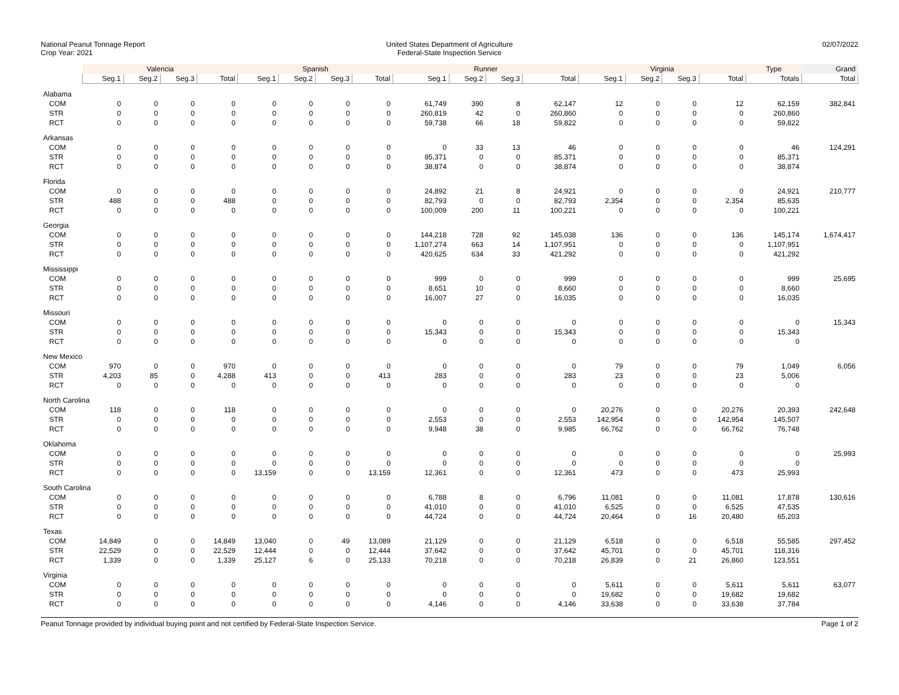National Peanut Tonnage Report
Crop Year: 2021
United States Department of Agriculture
Federal-State Inspection Service
02/07/2022
| | Valencia | | | | Spanish | | | | Runner | | | | Virginia | | | | Type | Grand |
| --- | --- | --- | --- | --- | --- | --- | --- | --- | --- | --- | --- | --- | --- | --- | --- | --- | --- | --- |
| | Seg.1 | Seg.2 | Seg.3 | Total | Seg.1 | Seg.2 | Seg.3 | Total | Seg.1 | Seg.2 | Seg.3 | Total | Seg.1 | Seg.2 | Seg.3 | Total | Totals | Total |
| Alabama | | | | | | | | | | | | | | | | | | |
| COM | 0 | 0 | 0 | 0 | 0 | 0 | 0 | 0 | 61,749 | 390 | 8 | 62,147 | 12 | 0 | 0 | 12 | 62,159 | 382,841 |
| STR | 0 | 0 | 0 | 0 | 0 | 0 | 0 | 0 | 260,819 | 42 | 0 | 260,860 | 0 | 0 | 0 | 0 | 260,860 | |
| RCT | 0 | 0 | 0 | 0 | 0 | 0 | 0 | 0 | 59,738 | 66 | 18 | 59,822 | 0 | 0 | 0 | 0 | 59,822 | |
| Arkansas | | | | | | | | | | | | | | | | | | |
| COM | 0 | 0 | 0 | 0 | 0 | 0 | 0 | 0 | 0 | 33 | 13 | 46 | 0 | 0 | 0 | 0 | 46 | 124,291 |
| STR | 0 | 0 | 0 | 0 | 0 | 0 | 0 | 0 | 85,371 | 0 | 0 | 85,371 | 0 | 0 | 0 | 0 | 85,371 | |
| RCT | 0 | 0 | 0 | 0 | 0 | 0 | 0 | 0 | 38,874 | 0 | 0 | 38,874 | 0 | 0 | 0 | 0 | 38,874 | |
| Florida | | | | | | | | | | | | | | | | | | |
| COM | 0 | 0 | 0 | 0 | 0 | 0 | 0 | 0 | 24,892 | 21 | 8 | 24,921 | 0 | 0 | 0 | 0 | 24,921 | 210,777 |
| STR | 488 | 0 | 0 | 488 | 0 | 0 | 0 | 0 | 82,793 | 0 | 0 | 82,793 | 2,354 | 0 | 0 | 2,354 | 85,635 | |
| RCT | 0 | 0 | 0 | 0 | 0 | 0 | 0 | 0 | 100,009 | 200 | 11 | 100,221 | 0 | 0 | 0 | 0 | 100,221 | |
| Georgia | | | | | | | | | | | | | | | | | | |
| COM | 0 | 0 | 0 | 0 | 0 | 0 | 0 | 0 | 144,218 | 728 | 92 | 145,038 | 136 | 0 | 0 | 136 | 145,174 | 1,674,417 |
| STR | 0 | 0 | 0 | 0 | 0 | 0 | 0 | 0 | 1,107,274 | 663 | 14 | 1,107,951 | 0 | 0 | 0 | 0 | 1,107,951 | |
| RCT | 0 | 0 | 0 | 0 | 0 | 0 | 0 | 0 | 420,625 | 634 | 33 | 421,292 | 0 | 0 | 0 | 0 | 421,292 | |
| Mississippi | | | | | | | | | | | | | | | | | | |
| COM | 0 | 0 | 0 | 0 | 0 | 0 | 0 | 0 | 999 | 0 | 0 | 999 | 0 | 0 | 0 | 0 | 999 | 25,695 |
| STR | 0 | 0 | 0 | 0 | 0 | 0 | 0 | 0 | 8,651 | 10 | 0 | 8,660 | 0 | 0 | 0 | 0 | 8,660 | |
| RCT | 0 | 0 | 0 | 0 | 0 | 0 | 0 | 0 | 16,007 | 27 | 0 | 16,035 | 0 | 0 | 0 | 0 | 16,035 | |
| Missouri | | | | | | | | | | | | | | | | | | |
| COM | 0 | 0 | 0 | 0 | 0 | 0 | 0 | 0 | 0 | 0 | 0 | 0 | 0 | 0 | 0 | 0 | 0 | 15,343 |
| STR | 0 | 0 | 0 | 0 | 0 | 0 | 0 | 0 | 15,343 | 0 | 0 | 15,343 | 0 | 0 | 0 | 0 | 15,343 | |
| RCT | 0 | 0 | 0 | 0 | 0 | 0 | 0 | 0 | 0 | 0 | 0 | 0 | 0 | 0 | 0 | 0 | 0 | |
| New Mexico | | | | | | | | | | | | | | | | | | |
| COM | 970 | 0 | 0 | 970 | 0 | 0 | 0 | 0 | 0 | 0 | 0 | 0 | 79 | 0 | 0 | 79 | 1,049 | 6,056 |
| STR | 4,203 | 85 | 0 | 4,288 | 413 | 0 | 0 | 413 | 283 | 0 | 0 | 283 | 23 | 0 | 0 | 23 | 5,006 | |
| RCT | 0 | 0 | 0 | 0 | 0 | 0 | 0 | 0 | 0 | 0 | 0 | 0 | 0 | 0 | 0 | 0 | 0 | |
| North Carolina | | | | | | | | | | | | | | | | | | |
| COM | 118 | 0 | 0 | 118 | 0 | 0 | 0 | 0 | 0 | 0 | 0 | 0 | 20,276 | 0 | 0 | 20,276 | 20,393 | 242,648 |
| STR | 0 | 0 | 0 | 0 | 0 | 0 | 0 | 0 | 2,553 | 0 | 0 | 2,553 | 142,954 | 0 | 0 | 142,954 | 145,507 | |
| RCT | 0 | 0 | 0 | 0 | 0 | 0 | 0 | 0 | 9,948 | 38 | 0 | 9,985 | 66,762 | 0 | 0 | 66,762 | 76,748 | |
| Oklahoma | | | | | | | | | | | | | | | | | | |
| COM | 0 | 0 | 0 | 0 | 0 | 0 | 0 | 0 | 0 | 0 | 0 | 0 | 0 | 0 | 0 | 0 | 0 | 25,993 |
| STR | 0 | 0 | 0 | 0 | 0 | 0 | 0 | 0 | 0 | 0 | 0 | 0 | 0 | 0 | 0 | 0 | 0 | |
| RCT | 0 | 0 | 0 | 0 | 13,159 | 0 | 0 | 13,159 | 12,361 | 0 | 0 | 12,361 | 473 | 0 | 0 | 473 | 25,993 | |
| South Carolina | | | | | | | | | | | | | | | | | | |
| COM | 0 | 0 | 0 | 0 | 0 | 0 | 0 | 0 | 6,788 | 8 | 0 | 6,796 | 11,081 | 0 | 0 | 11,081 | 17,878 | 130,616 |
| STR | 0 | 0 | 0 | 0 | 0 | 0 | 0 | 0 | 41,010 | 0 | 0 | 41,010 | 6,525 | 0 | 0 | 6,525 | 47,535 | |
| RCT | 0 | 0 | 0 | 0 | 0 | 0 | 0 | 0 | 44,724 | 0 | 0 | 44,724 | 20,464 | 0 | 16 | 20,480 | 65,203 | |
| Texas | | | | | | | | | | | | | | | | | | |
| COM | 14,849 | 0 | 0 | 14,849 | 13,040 | 0 | 49 | 13,089 | 21,129 | 0 | 0 | 21,129 | 6,518 | 0 | 0 | 6,518 | 55,585 | 297,452 |
| STR | 22,529 | 0 | 0 | 22,529 | 12,444 | 0 | 0 | 12,444 | 37,642 | 0 | 0 | 37,642 | 45,701 | 0 | 0 | 45,701 | 118,316 | |
| RCT | 1,339 | 0 | 0 | 1,339 | 25,127 | 6 | 0 | 25,133 | 70,218 | 0 | 0 | 70,218 | 26,839 | 0 | 21 | 26,860 | 123,551 | |
| Virginia | | | | | | | | | | | | | | | | | | |
| COM | 0 | 0 | 0 | 0 | 0 | 0 | 0 | 0 | 0 | 0 | 0 | 0 | 5,611 | 0 | 0 | 5,611 | 5,611 | 63,077 |
| STR | 0 | 0 | 0 | 0 | 0 | 0 | 0 | 0 | 0 | 0 | 0 | 0 | 19,682 | 0 | 0 | 19,682 | 19,682 | |
| RCT | 0 | 0 | 0 | 0 | 0 | 0 | 0 | 0 | 4,146 | 0 | 0 | 4,146 | 33,638 | 0 | 0 | 33,638 | 37,784 | |
Peanut Tonnage provided by individual buying point and not certified by Federal-State Inspection Service. Page 1 of 2